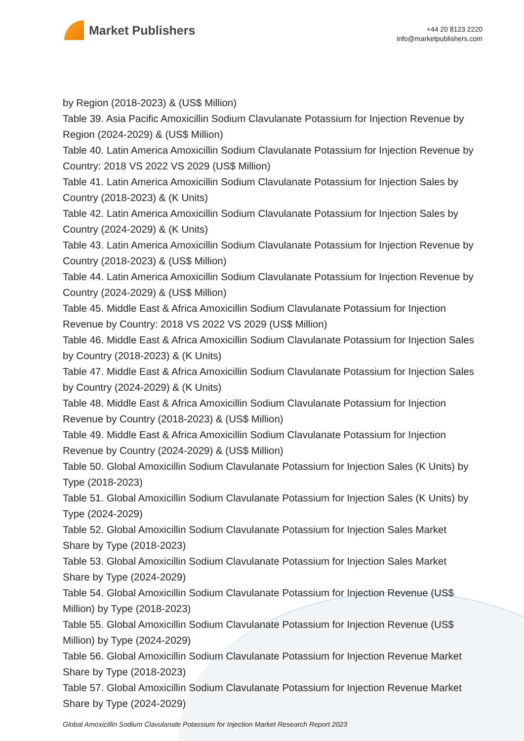Market Publishers
+44 20 8123 2220
info@marketpublishers.com
by Region (2018-2023) & (US$ Million)
Table 39. Asia Pacific Amoxicillin Sodium Clavulanate Potassium for Injection Revenue by Region (2024-2029) & (US$ Million)
Table 40. Latin America Amoxicillin Sodium Clavulanate Potassium for Injection Revenue by Country: 2018 VS 2022 VS 2029 (US$ Million)
Table 41. Latin America Amoxicillin Sodium Clavulanate Potassium for Injection Sales by Country (2018-2023) & (K Units)
Table 42. Latin America Amoxicillin Sodium Clavulanate Potassium for Injection Sales by Country (2024-2029) & (K Units)
Table 43. Latin America Amoxicillin Sodium Clavulanate Potassium for Injection Revenue by Country (2018-2023) & (US$ Million)
Table 44. Latin America Amoxicillin Sodium Clavulanate Potassium for Injection Revenue by Country (2024-2029) & (US$ Million)
Table 45. Middle East & Africa Amoxicillin Sodium Clavulanate Potassium for Injection Revenue by Country: 2018 VS 2022 VS 2029 (US$ Million)
Table 46. Middle East & Africa Amoxicillin Sodium Clavulanate Potassium for Injection Sales by Country (2018-2023) & (K Units)
Table 47. Middle East & Africa Amoxicillin Sodium Clavulanate Potassium for Injection Sales by Country (2024-2029) & (K Units)
Table 48. Middle East & Africa Amoxicillin Sodium Clavulanate Potassium for Injection Revenue by Country (2018-2023) & (US$ Million)
Table 49. Middle East & Africa Amoxicillin Sodium Clavulanate Potassium for Injection Revenue by Country (2024-2029) & (US$ Million)
Table 50. Global Amoxicillin Sodium Clavulanate Potassium for Injection Sales (K Units) by Type (2018-2023)
Table 51. Global Amoxicillin Sodium Clavulanate Potassium for Injection Sales (K Units) by Type (2024-2029)
Table 52. Global Amoxicillin Sodium Clavulanate Potassium for Injection Sales Market Share by Type (2018-2023)
Table 53. Global Amoxicillin Sodium Clavulanate Potassium for Injection Sales Market Share by Type (2024-2029)
Table 54. Global Amoxicillin Sodium Clavulanate Potassium for Injection Revenue (US$ Million) by Type (2018-2023)
Table 55. Global Amoxicillin Sodium Clavulanate Potassium for Injection Revenue (US$ Million) by Type (2024-2029)
Table 56. Global Amoxicillin Sodium Clavulanate Potassium for Injection Revenue Market Share by Type (2018-2023)
Table 57. Global Amoxicillin Sodium Clavulanate Potassium for Injection Revenue Market Share by Type (2024-2029)
Global Amoxicillin Sodium Clavulanate Potassium for Injection Market Research Report 2023